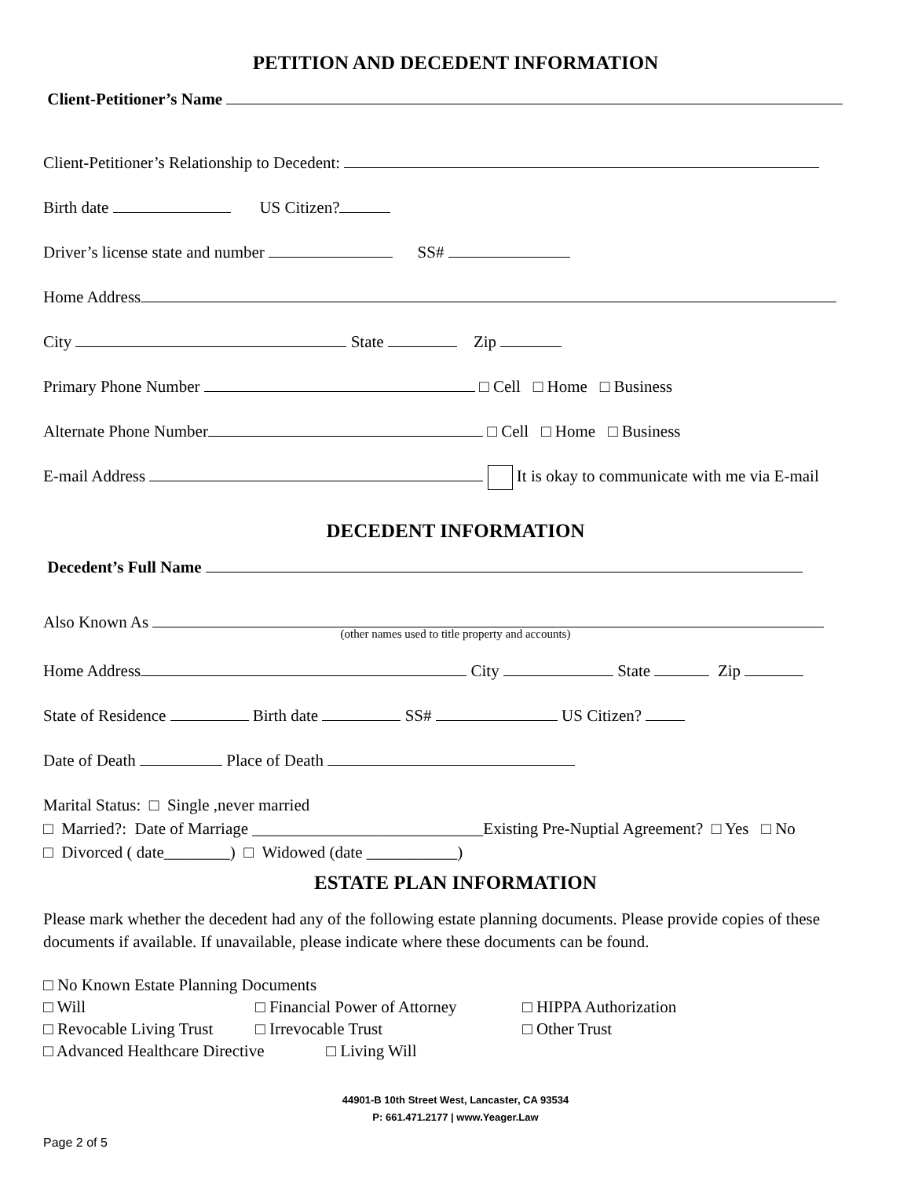PETITION AND DECEDENT INFORMATION
Client-Petitioner’s Name
Client-Petitioner’s Relationship to Decedent:
Birth date US Citizen?
Driver’s license state and number SS#
Home Address
City State Zip
Primary Phone Number □ Cell □ Home □ Business
Alternate Phone Number □ Cell □ Home □ Business
E-mail Address It is okay to communicate with me via E-mail
DECEDENT INFORMATION
Decedent’s Full Name
Also Known As
(other names used to title property and accounts)
Home Address City State Zip
State of Residence Birth date SS# US Citizen?
Date of Death Place of Death
Marital Status: □ Single ,never married
□ Married?: Date of Marriage ____________________________Existing Pre-Nuptial Agreement? □ Yes □ No
□ Divorced ( date________) □ Widowed (date ___________)
ESTATE PLAN INFORMATION
Please mark whether the decedent had any of the following estate planning documents. Please provide copies of these documents if available. If unavailable, please indicate where these documents can be found.
□ No Known Estate Planning Documents
□ Will □ Financial Power of Attorney □ HIPPA Authorization □ Revocable Living Trust □ Irrevocable Trust □ Other Trust
□ Advanced Healthcare Directive □ Living Will
44901-B 10th Street West, Lancaster, CA 93534
P: 661.471.2177 | www.Yeager.Law
Page 2 of 5